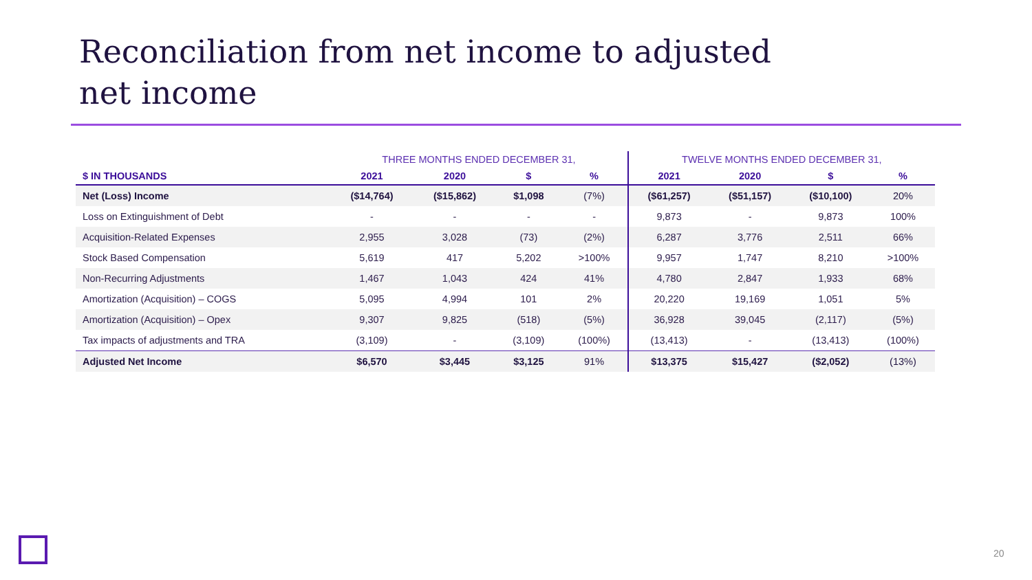Reconciliation from net income to adjusted
net income
| | THREE MONTHS ENDED DECEMBER 31, | | | | TWELVE MONTHS ENDED DECEMBER 31, | | | |
| --- | --- | --- | --- | --- | --- | --- | --- | --- |
| $ IN THOUSANDS | 2021 | 2020 | $ | % | 2021 | 2020 | $ | % |
| Net (Loss) Income | ($14,764) | ($15,862) | $1,098 | (7%) | ($61,257) | ($51,157) | ($10,100) | 20% |
| Loss on Extinguishment of Debt | - | - | - | - | 9,873 | - | 9,873 | 100% |
| Acquisition-Related Expenses | 2,955 | 3,028 | (73) | (2%) | 6,287 | 3,776 | 2,511 | 66% |
| Stock Based Compensation | 5,619 | 417 | 5,202 | >100% | 9,957 | 1,747 | 8,210 | >100% |
| Non-Recurring Adjustments | 1,467 | 1,043 | 424 | 41% | 4,780 | 2,847 | 1,933 | 68% |
| Amortization (Acquisition) – COGS | 5,095 | 4,994 | 101 | 2% | 20,220 | 19,169 | 1,051 | 5% |
| Amortization (Acquisition) – Opex | 9,307 | 9,825 | (518) | (5%) | 36,928 | 39,045 | (2,117) | (5%) |
| Tax impacts of adjustments and TRA | (3,109) | - | (3,109) | (100%) | (13,413) | - | (13,413) | (100%) |
| Adjusted Net Income | $6,570 | $3,445 | $3,125 | 91% | $13,375 | $15,427 | ($2,052) | (13%) |
20